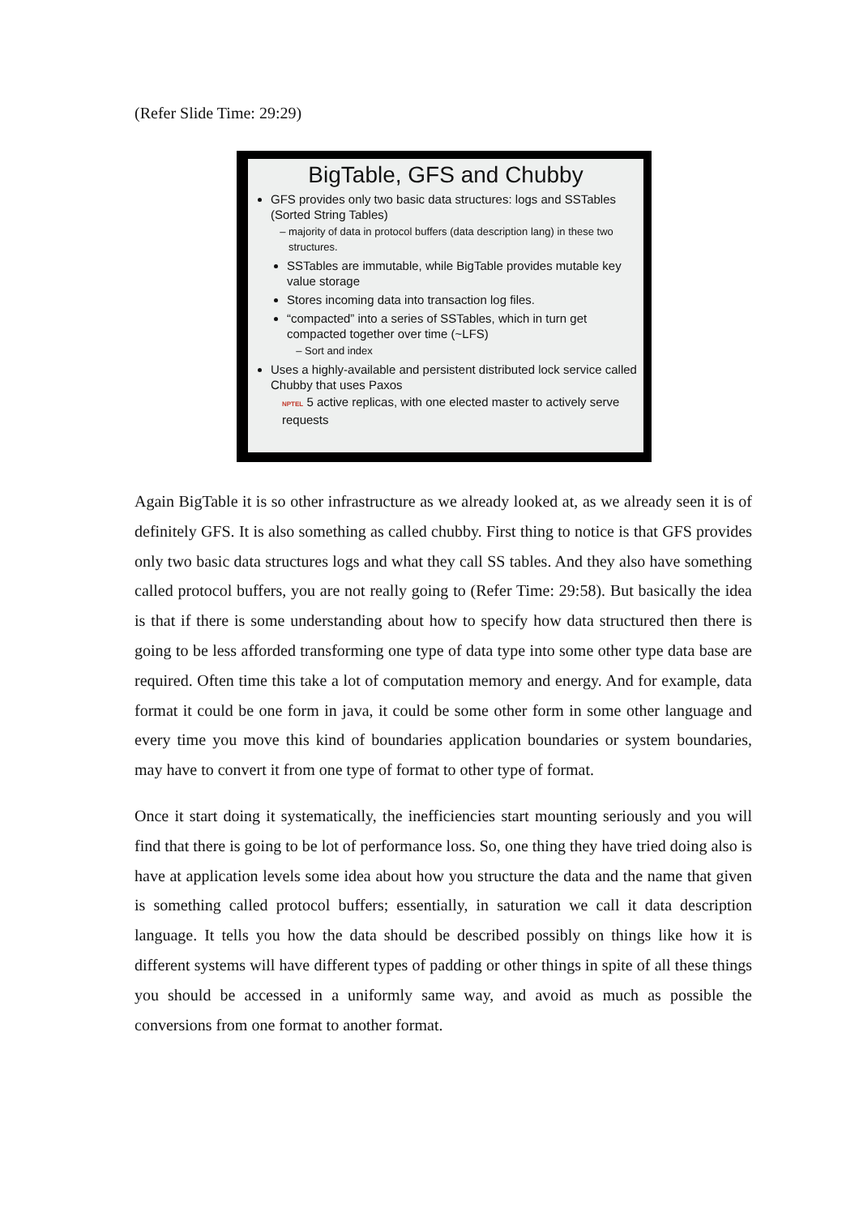(Refer Slide Time: 29:29)
BigTable, GFS and Chubby
GFS provides only two basic data structures: logs and SSTables (Sorted String Tables)
majority of data in protocol buffers (data description lang) in these two structures.
SSTables are immutable, while BigTable provides mutable key value storage
Stores incoming data into transaction log files.
“compacted” into a series of SSTables, which in turn get compacted together over time (~LFS)
Sort and index
Uses a highly-available and persistent distributed lock service called Chubby that uses Paxos
NPTEL 5 active replicas, with one elected master to actively serve requests
Again BigTable it is so other infrastructure as we already looked at, as we already seen it is of definitely GFS. It is also something as called chubby. First thing to notice is that GFS provides only two basic data structures logs and what they call SS tables. And they also have something called protocol buffers, you are not really going to (Refer Time: 29:58). But basically the idea is that if there is some understanding about how to specify how data structured then there is going to be less afforded transforming one type of data type into some other type data base are required. Often time this take a lot of computation memory and energy. And for example, data format it could be one form in java, it could be some other form in some other language and every time you move this kind of boundaries application boundaries or system boundaries, may have to convert it from one type of format to other type of format.
Once it start doing it systematically, the inefficiencies start mounting seriously and you will find that there is going to be lot of performance loss. So, one thing they have tried doing also is have at application levels some idea about how you structure the data and the name that given is something called protocol buffers; essentially, in saturation we call it data description language. It tells you how the data should be described possibly on things like how it is different systems will have different types of padding or other things in spite of all these things you should be accessed in a uniformly same way, and avoid as much as possible the conversions from one format to another format.